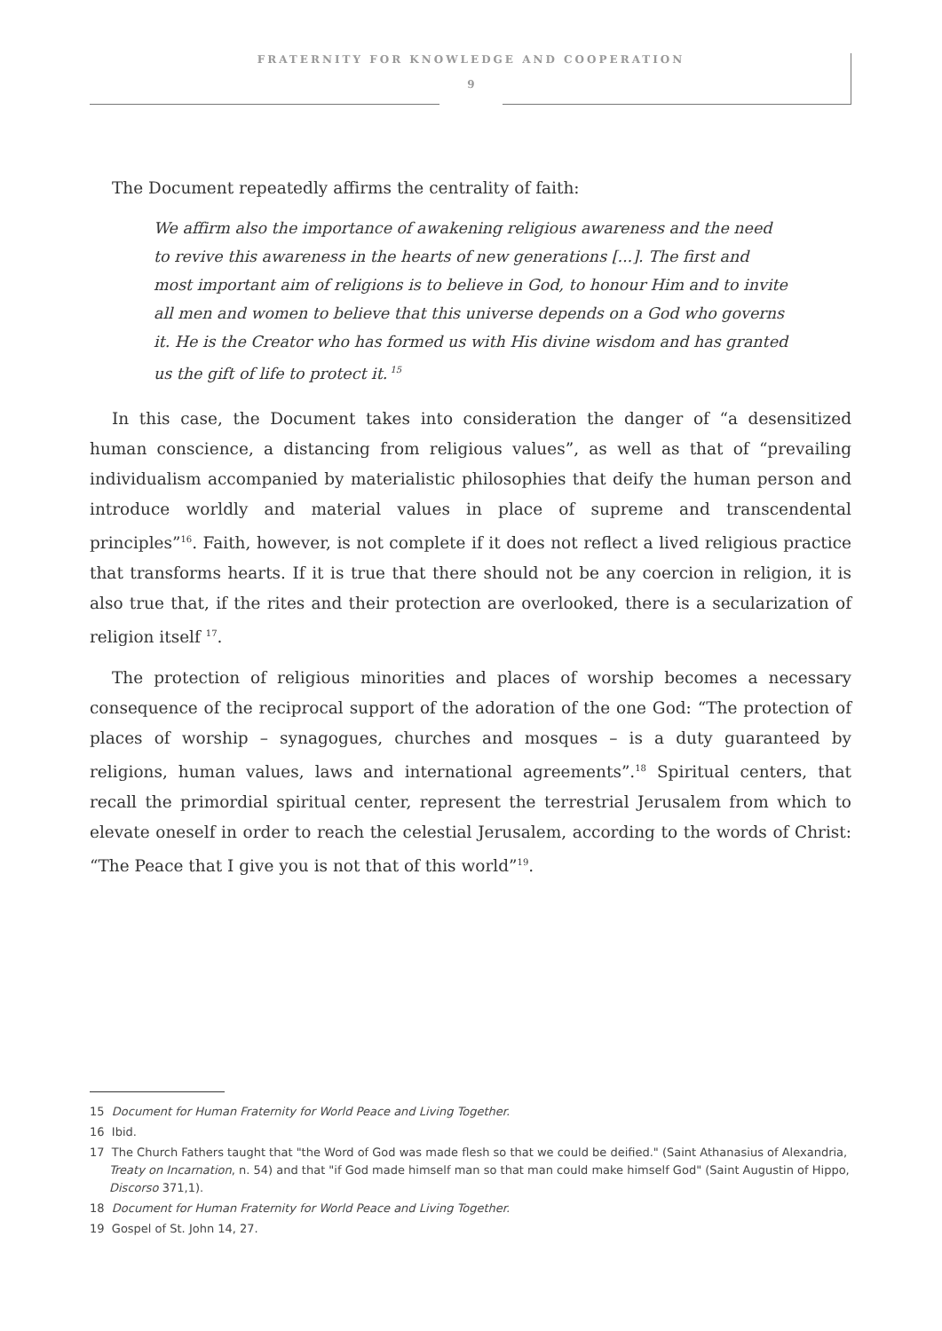FRATERNITY FOR KNOWLEDGE AND COOPERATION
9
The Document repeatedly affirms the centrality of faith:
We affirm also the importance of awakening religious awareness and the need to revive this awareness in the hearts of new generations [...]. The first and most important aim of religions is to believe in God, to honour Him and to invite all men and women to believe that this universe depends on a God who governs it. He is the Creator who has formed us with His divine wisdom and has granted us the gift of life to protect it.<sup>15</sup>
In this case, the Document takes into consideration the danger of “a desensitized human conscience, a distancing from religious values”, as well as that of “prevailing individualism accompanied by materialistic philosophies that deify the human person and introduce worldly and material values in place of supreme and transcendental principles”<sup>16</sup>. Faith, however, is not complete if it does not reflect a lived religious practice that transforms hearts. If it is true that there should not be any coercion in religion, it is also true that, if the rites and their protection are overlooked, there is a secularization of religion itself <sup>17</sup>.
The protection of religious minorities and places of worship becomes a necessary consequence of the reciprocal support of the adoration of the one God: “The protection of places of worship – synagogues, churches and mosques – is a duty guaranteed by religions, human values, laws and international agreements”.<sup>18</sup> Spiritual centers, that recall the primordial spiritual center, represent the terrestrial Jerusalem from which to elevate oneself in order to reach the celestial Jerusalem, according to the words of Christ: “The Peace that I give you is not that of this world”<sup>19</sup>.
15 Document for Human Fraternity for World Peace and Living Together.
16 Ibid.
17 The Church Fathers taught that "the Word of God was made flesh so that we could be deified." (Saint Athanasius of Alexandria, Treaty on Incarnation, n. 54) and that "if God made himself man so that man could make himself God" (Saint Augustin of Hippo, Discorso 371,1).
18 Document for Human Fraternity for World Peace and Living Together.
19 Gospel of St. John 14, 27.